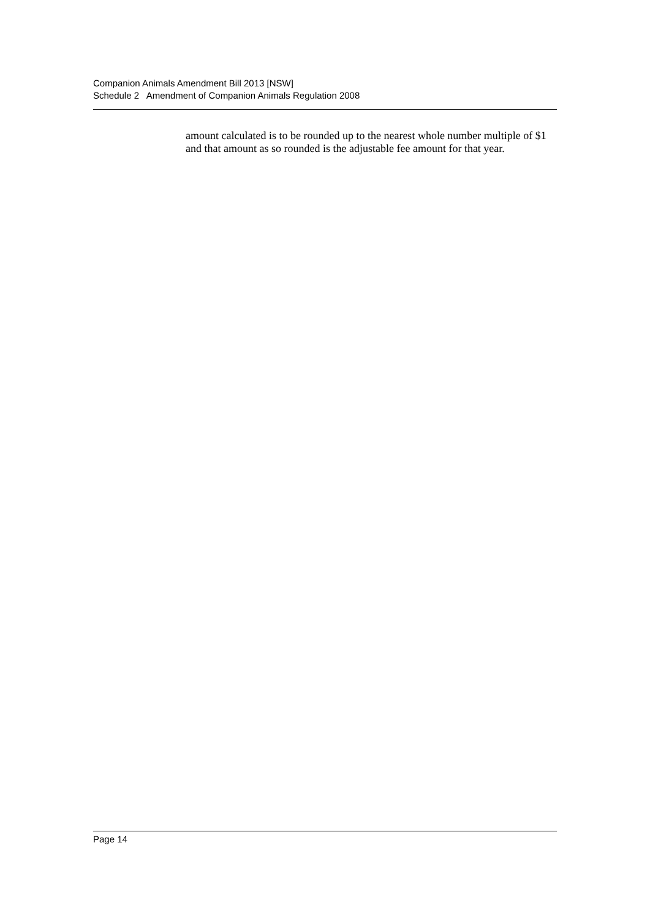Companion Animals Amendment Bill 2013 [NSW]
Schedule 2 Amendment of Companion Animals Regulation 2008
amount calculated is to be rounded up to the nearest whole number multiple of $1 and that amount as so rounded is the adjustable fee amount for that year.
Page 14